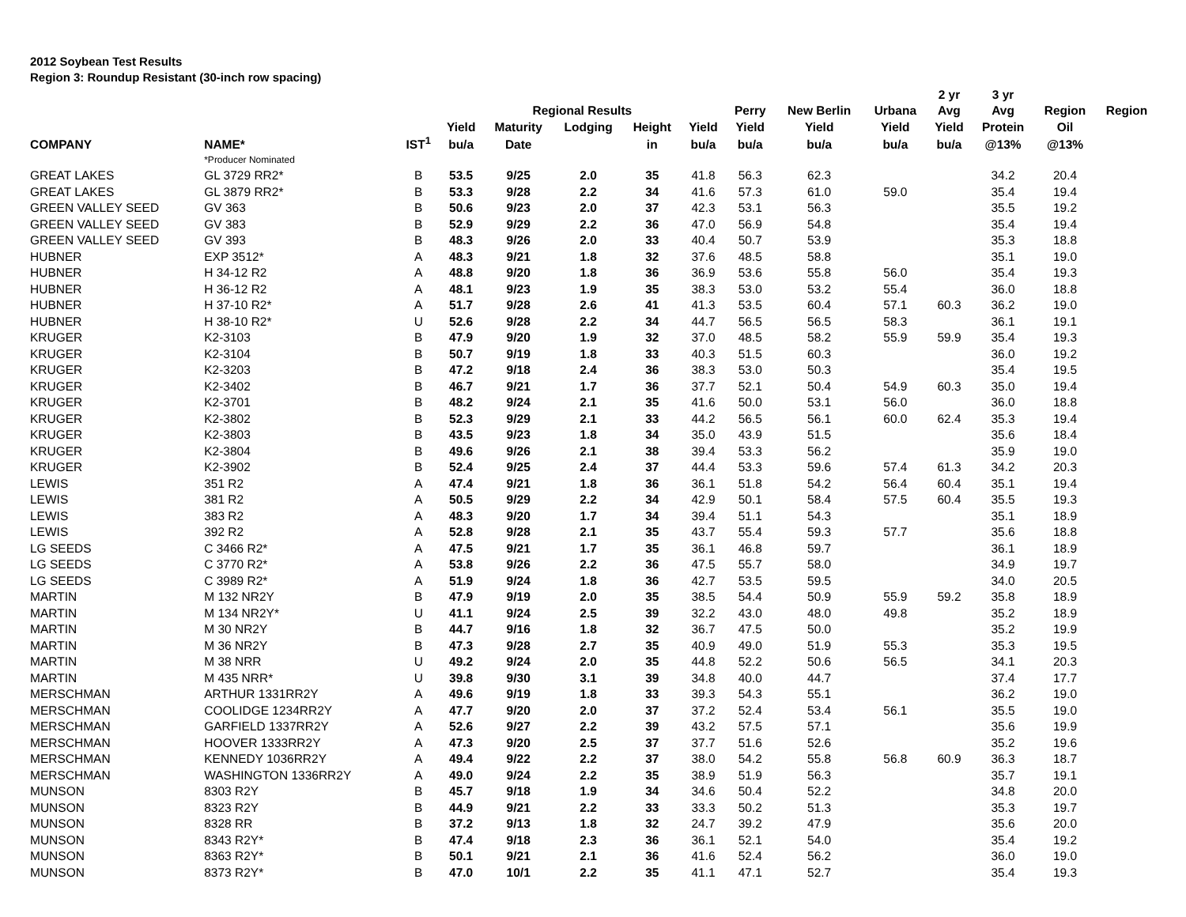2012 Soybean Test Results
Region 3: Roundup Resistant (30-inch row spacing)
| | | | | Regional Results | | | | | | | 2 yr | 3 yr | | |
| --- | --- | --- | --- | --- | --- | --- | --- | --- | --- | --- | --- | --- | --- | --- |
| | | | | | | | | Perry | New Berlin | Urbana | Avg | Avg | Region | Region |
| | | | Yield | Maturity | Lodging | Height | Yield | Yield | Yield | Yield | Yield | Protein | Oil | |
| COMPANY | NAME* | IST<sup>1</sup> | bu/a | Date | | in | bu/a | bu/a | bu/a | bu/a | bu/a | @13% | @13% | |
| | *Producer Nominated | | | | | | | | | | | | | |
| GREAT LAKES | GL 3729 RR2* | B | 53.5 | 9/25 | 2.0 | 35 | 41.8 | 56.3 | 62.3 | | | 34.2 | 20.4 | |
| GREAT LAKES | GL 3879 RR2* | B | 53.3 | 9/28 | 2.2 | 34 | 41.6 | 57.3 | 61.0 | 59.0 | | 35.4 | 19.4 | |
| GREEN VALLEY SEED | GV 363 | B | 50.6 | 9/23 | 2.0 | 37 | 42.3 | 53.1 | 56.3 | | | 35.5 | 19.2 | |
| GREEN VALLEY SEED | GV 383 | B | 52.9 | 9/29 | 2.2 | 36 | 47.0 | 56.9 | 54.8 | | | 35.4 | 19.4 | |
| GREEN VALLEY SEED | GV 393 | B | 48.3 | 9/26 | 2.0 | 33 | 40.4 | 50.7 | 53.9 | | | 35.3 | 18.8 | |
| HUBNER | EXP 3512* | A | 48.3 | 9/21 | 1.8 | 32 | 37.6 | 48.5 | 58.8 | | | 35.1 | 19.0 | |
| HUBNER | H 34-12 R2 | A | 48.8 | 9/20 | 1.8 | 36 | 36.9 | 53.6 | 55.8 | 56.0 | | 35.4 | 19.3 | |
| HUBNER | H 36-12 R2 | A | 48.1 | 9/23 | 1.9 | 35 | 38.3 | 53.0 | 53.2 | 55.4 | | 36.0 | 18.8 | |
| HUBNER | H 37-10 R2* | A | 51.7 | 9/28 | 2.6 | 41 | 41.3 | 53.5 | 60.4 | 57.1 | 60.3 | 36.2 | 19.0 | |
| HUBNER | H 38-10 R2* | U | 52.6 | 9/28 | 2.2 | 34 | 44.7 | 56.5 | 56.5 | 58.3 | | 36.1 | 19.1 | |
| KRUGER | K2-3103 | B | 47.9 | 9/20 | 1.9 | 32 | 37.0 | 48.5 | 58.2 | 55.9 | 59.9 | 35.4 | 19.3 | |
| KRUGER | K2-3104 | B | 50.7 | 9/19 | 1.8 | 33 | 40.3 | 51.5 | 60.3 | | | 36.0 | 19.2 | |
| KRUGER | K2-3203 | B | 47.2 | 9/18 | 2.4 | 36 | 38.3 | 53.0 | 50.3 | | | 35.4 | 19.5 | |
| KRUGER | K2-3402 | B | 46.7 | 9/21 | 1.7 | 36 | 37.7 | 52.1 | 50.4 | 54.9 | 60.3 | 35.0 | 19.4 | |
| KRUGER | K2-3701 | B | 48.2 | 9/24 | 2.1 | 35 | 41.6 | 50.0 | 53.1 | 56.0 | | 36.0 | 18.8 | |
| KRUGER | K2-3802 | B | 52.3 | 9/29 | 2.1 | 33 | 44.2 | 56.5 | 56.1 | 60.0 | 62.4 | 35.3 | 19.4 | |
| KRUGER | K2-3803 | B | 43.5 | 9/23 | 1.8 | 34 | 35.0 | 43.9 | 51.5 | | | 35.6 | 18.4 | |
| KRUGER | K2-3804 | B | 49.6 | 9/26 | 2.1 | 38 | 39.4 | 53.3 | 56.2 | | | 35.9 | 19.0 | |
| KRUGER | K2-3902 | B | 52.4 | 9/25 | 2.4 | 37 | 44.4 | 53.3 | 59.6 | 57.4 | 61.3 | 34.2 | 20.3 | |
| LEWIS | 351 R2 | A | 47.4 | 9/21 | 1.8 | 36 | 36.1 | 51.8 | 54.2 | 56.4 | 60.4 | 35.1 | 19.4 | |
| LEWIS | 381 R2 | A | 50.5 | 9/29 | 2.2 | 34 | 42.9 | 50.1 | 58.4 | 57.5 | 60.4 | 35.5 | 19.3 | |
| LEWIS | 383 R2 | A | 48.3 | 9/20 | 1.7 | 34 | 39.4 | 51.1 | 54.3 | | | 35.1 | 18.9 | |
| LEWIS | 392 R2 | A | 52.8 | 9/28 | 2.1 | 35 | 43.7 | 55.4 | 59.3 | 57.7 | | 35.6 | 18.8 | |
| LG SEEDS | C 3466 R2* | A | 47.5 | 9/21 | 1.7 | 35 | 36.1 | 46.8 | 59.7 | | | 36.1 | 18.9 | |
| LG SEEDS | C 3770 R2* | A | 53.8 | 9/26 | 2.2 | 36 | 47.5 | 55.7 | 58.0 | | | 34.9 | 19.7 | |
| LG SEEDS | C 3989 R2* | A | 51.9 | 9/24 | 1.8 | 36 | 42.7 | 53.5 | 59.5 | | | 34.0 | 20.5 | |
| MARTIN | M 132 NR2Y | B | 47.9 | 9/19 | 2.0 | 35 | 38.5 | 54.4 | 50.9 | 55.9 | 59.2 | 35.8 | 18.9 | |
| MARTIN | M 134 NR2Y* | U | 41.1 | 9/24 | 2.5 | 39 | 32.2 | 43.0 | 48.0 | 49.8 | | 35.2 | 18.9 | |
| MARTIN | M 30 NR2Y | B | 44.7 | 9/16 | 1.8 | 32 | 36.7 | 47.5 | 50.0 | | | 35.2 | 19.9 | |
| MARTIN | M 36 NR2Y | B | 47.3 | 9/28 | 2.7 | 35 | 40.9 | 49.0 | 51.9 | 55.3 | | 35.3 | 19.5 | |
| MARTIN | M 38 NRR | U | 49.2 | 9/24 | 2.0 | 35 | 44.8 | 52.2 | 50.6 | 56.5 | | 34.1 | 20.3 | |
| MARTIN | M 435 NRR* | U | 39.8 | 9/30 | 3.1 | 39 | 34.8 | 40.0 | 44.7 | | | 37.4 | 17.7 | |
| MERSCHMAN | ARTHUR 1331RR2Y | A | 49.6 | 9/19 | 1.8 | 33 | 39.3 | 54.3 | 55.1 | | | 36.2 | 19.0 | |
| MERSCHMAN | COOLIDGE 1234RR2Y | A | 47.7 | 9/20 | 2.0 | 37 | 37.2 | 52.4 | 53.4 | 56.1 | | 35.5 | 19.0 | |
| MERSCHMAN | GARFIELD 1337RR2Y | A | 52.6 | 9/27 | 2.2 | 39 | 43.2 | 57.5 | 57.1 | | | 35.6 | 19.9 | |
| MERSCHMAN | HOOVER 1333RR2Y | A | 47.3 | 9/20 | 2.5 | 37 | 37.7 | 51.6 | 52.6 | | | 35.2 | 19.6 | |
| MERSCHMAN | KENNEDY 1036RR2Y | A | 49.4 | 9/22 | 2.2 | 37 | 38.0 | 54.2 | 55.8 | 56.8 | 60.9 | 36.3 | 18.7 | |
| MERSCHMAN | WASHINGTON 1336RR2Y | A | 49.0 | 9/24 | 2.2 | 35 | 38.9 | 51.9 | 56.3 | | | 35.7 | 19.1 | |
| MUNSON | 8303 R2Y | B | 45.7 | 9/18 | 1.9 | 34 | 34.6 | 50.4 | 52.2 | | | 34.8 | 20.0 | |
| MUNSON | 8323 R2Y | B | 44.9 | 9/21 | 2.2 | 33 | 33.3 | 50.2 | 51.3 | | | 35.3 | 19.7 | |
| MUNSON | 8328 RR | B | 37.2 | 9/13 | 1.8 | 32 | 24.7 | 39.2 | 47.9 | | | 35.6 | 20.0 | |
| MUNSON | 8343 R2Y* | B | 47.4 | 9/18 | 2.3 | 36 | 36.1 | 52.1 | 54.0 | | | 35.4 | 19.2 | |
| MUNSON | 8363 R2Y* | B | 50.1 | 9/21 | 2.1 | 36 | 41.6 | 52.4 | 56.2 | | | 36.0 | 19.0 | |
| MUNSON | 8373 R2Y* | B | 47.0 | 10/1 | 2.2 | 35 | 41.1 | 47.1 | 52.7 | | | 35.4 | 19.3 | |